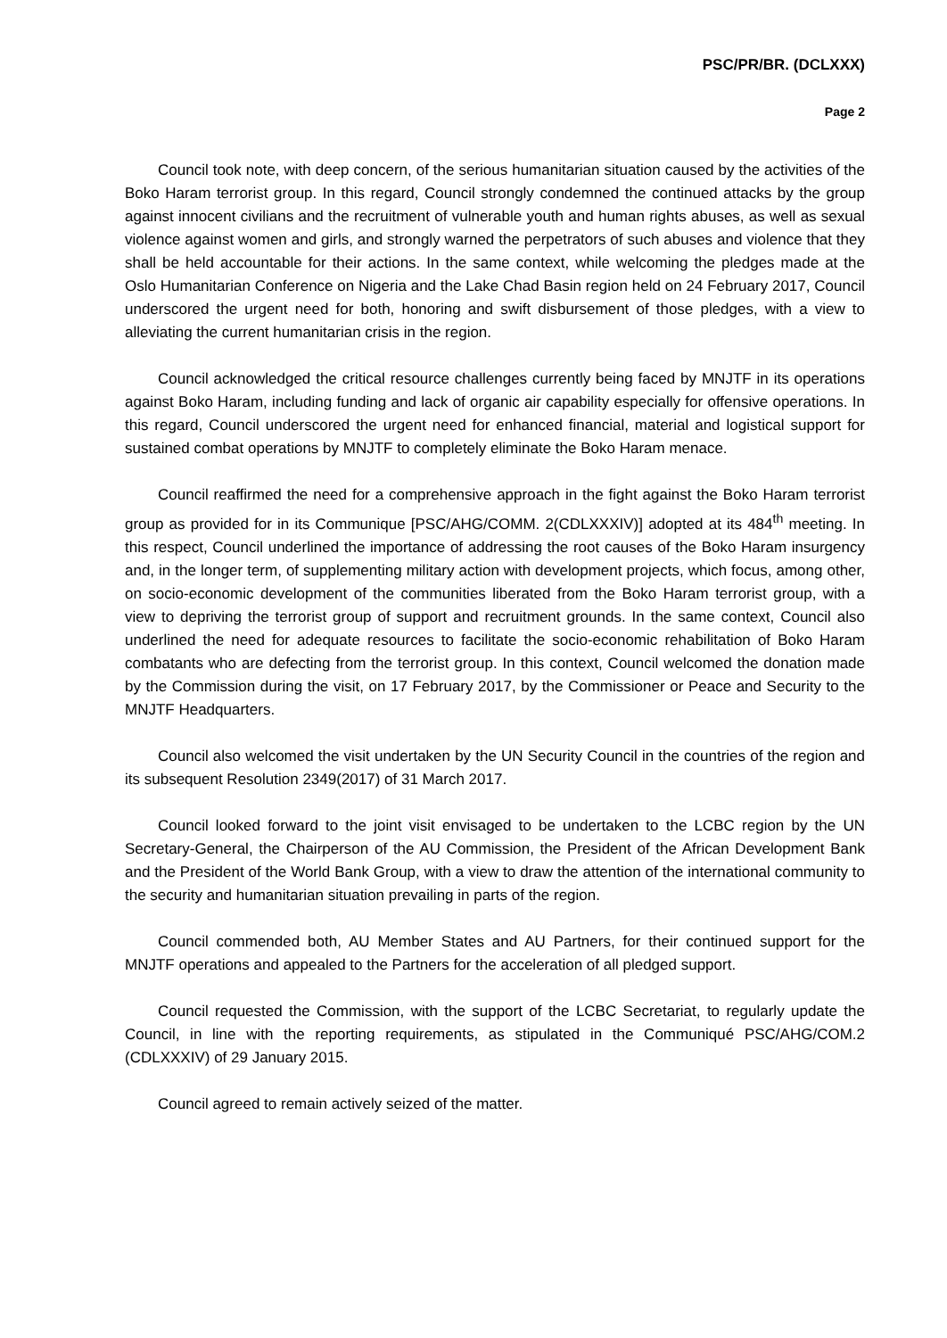PSC/PR/BR. (DCLXXX)
Page 2
Council took note, with deep concern, of the serious humanitarian situation caused by the activities of the Boko Haram terrorist group. In this regard, Council strongly condemned the continued attacks by the group against innocent civilians and the recruitment of vulnerable youth and human rights abuses, as well as sexual violence against women and girls, and strongly warned the perpetrators of such abuses and violence that they shall be held accountable for their actions. In the same context, while welcoming the pledges made at the Oslo Humanitarian Conference on Nigeria and the Lake Chad Basin region held on 24 February 2017, Council underscored the urgent need for both, honoring and swift disbursement of those pledges, with a view to alleviating the current humanitarian crisis in the region.
Council acknowledged the critical resource challenges currently being faced by MNJTF in its operations against Boko Haram, including funding and lack of organic air capability especially for offensive operations. In this regard, Council underscored the urgent need for enhanced financial, material and logistical support for sustained combat operations by MNJTF to completely eliminate the Boko Haram menace.
Council reaffirmed the need for a comprehensive approach in the fight against the Boko Haram terrorist group as provided for in its Communique [PSC/AHG/COMM. 2(CDLXXXIV)] adopted at its 484<sup>th</sup> meeting. In this respect, Council underlined the importance of addressing the root causes of the Boko Haram insurgency and, in the longer term, of supplementing military action with development projects, which focus, among other, on socio-economic development of the communities liberated from the Boko Haram terrorist group, with a view to depriving the terrorist group of support and recruitment grounds. In the same context, Council also underlined the need for adequate resources to facilitate the socio-economic rehabilitation of Boko Haram combatants who are defecting from the terrorist group. In this context, Council welcomed the donation made by the Commission during the visit, on 17 February 2017, by the Commissioner or Peace and Security to the MNJTF Headquarters.
Council also welcomed the visit undertaken by the UN Security Council in the countries of the region and its subsequent Resolution 2349(2017) of 31 March 2017.
Council looked forward to the joint visit envisaged to be undertaken to the LCBC region by the UN Secretary-General, the Chairperson of the AU Commission, the President of the African Development Bank and the President of the World Bank Group, with a view to draw the attention of the international community to the security and humanitarian situation prevailing in parts of the region.
Council commended both, AU Member States and AU Partners, for their continued support for the MNJTF operations and appealed to the Partners for the acceleration of all pledged support.
Council requested the Commission, with the support of the LCBC Secretariat, to regularly update the Council, in line with the reporting requirements, as stipulated in the Communiqué PSC/AHG/COM.2 (CDLXXXIV) of 29 January 2015.
Council agreed to remain actively seized of the matter.